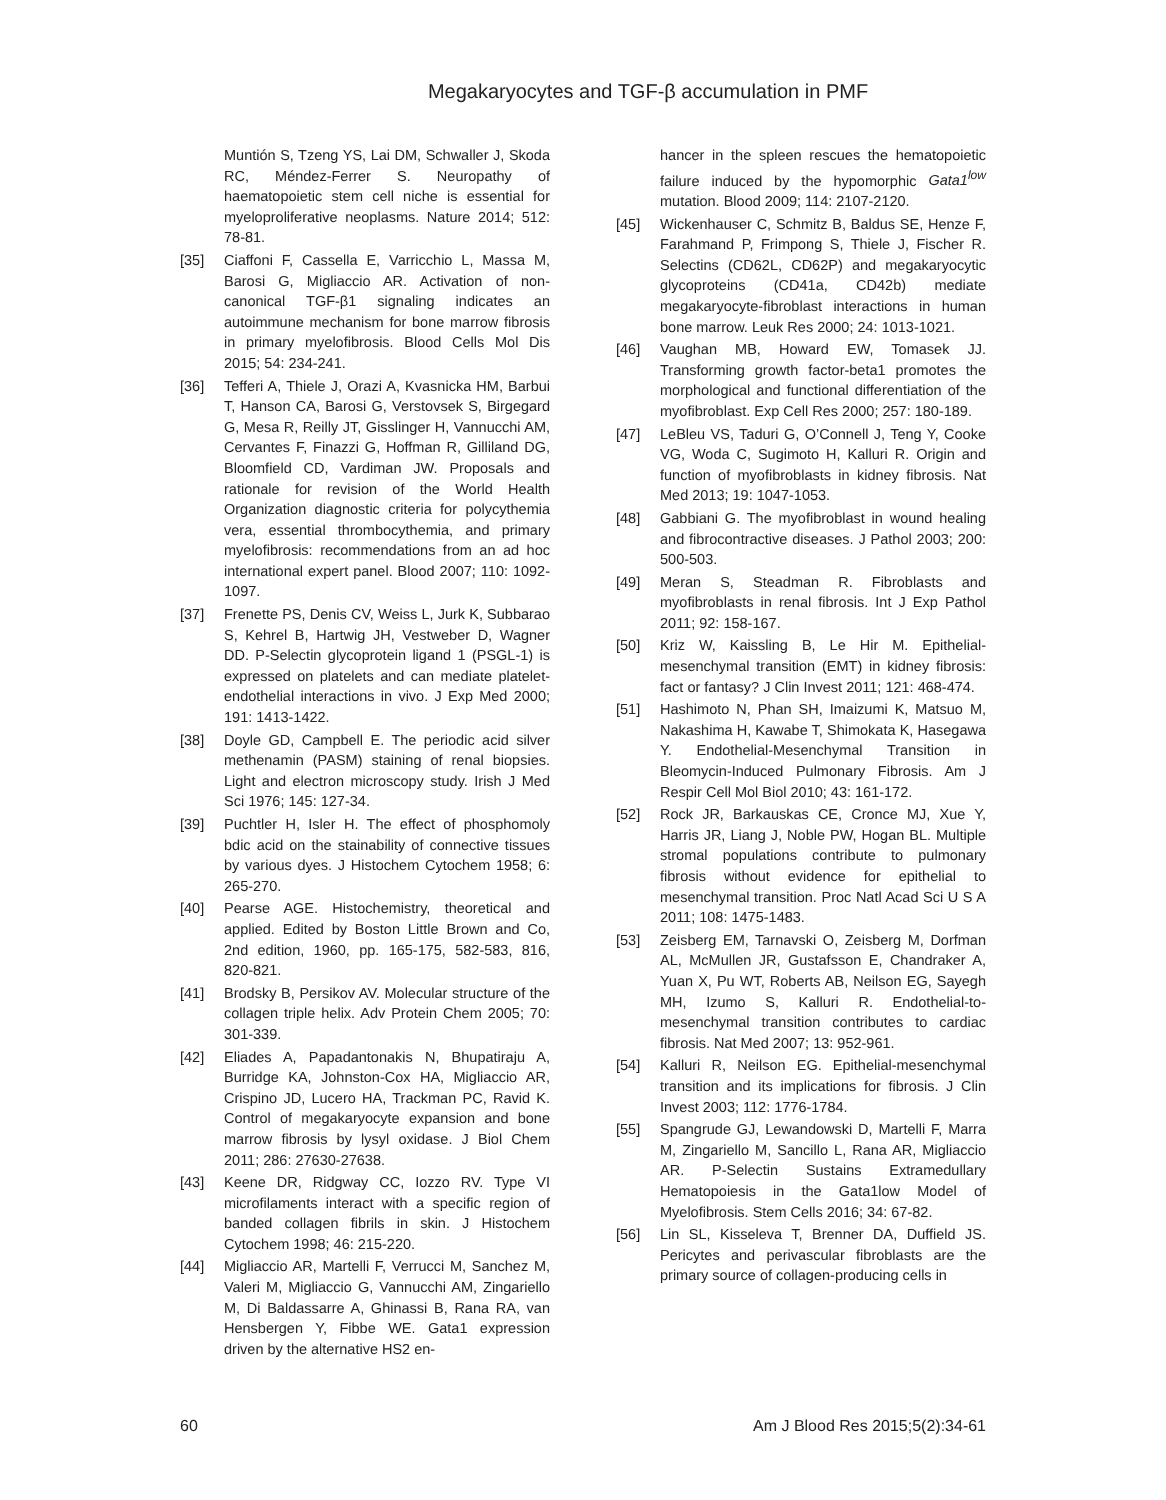Megakaryocytes and TGF-β accumulation in PMF
Muntión S, Tzeng YS, Lai DM, Schwaller J, Skoda RC, Méndez-Ferrer S. Neuropathy of haematopoietic stem cell niche is essential for myeloproliferative neoplasms. Nature 2014; 512: 78-81.
[35] Ciaffoni F, Cassella E, Varricchio L, Massa M, Barosi G, Migliaccio AR. Activation of non-canonical TGF-β1 signaling indicates an autoimmune mechanism for bone marrow fibrosis in primary myelofibrosis. Blood Cells Mol Dis 2015; 54: 234-241.
[36] Tefferi A, Thiele J, Orazi A, Kvasnicka HM, Barbui T, Hanson CA, Barosi G, Verstovsek S, Birgegard G, Mesa R, Reilly JT, Gisslinger H, Vannucchi AM, Cervantes F, Finazzi G, Hoffman R, Gilliland DG, Bloomfield CD, Vardiman JW. Proposals and rationale for revision of the World Health Organization diagnostic criteria for polycythemia vera, essential thrombocythemia, and primary myelofibrosis: recommendations from an ad hoc international expert panel. Blood 2007; 110: 1092-1097.
[37] Frenette PS, Denis CV, Weiss L, Jurk K, Subbarao S, Kehrel B, Hartwig JH, Vestweber D, Wagner DD. P-Selectin glycoprotein ligand 1 (PSGL-1) is expressed on platelets and can mediate platelet-endothelial interactions in vivo. J Exp Med 2000; 191: 1413-1422.
[38] Doyle GD, Campbell E. The periodic acid silver methenamin (PASM) staining of renal biopsies. Light and electron microscopy study. Irish J Med Sci 1976; 145: 127-34.
[39] Puchtler H, Isler H. The effect of phosphomoly bdic acid on the stainability of connective tissues by various dyes. J Histochem Cytochem 1958; 6: 265-270.
[40] Pearse AGE. Histochemistry, theoretical and applied. Edited by Boston Little Brown and Co, 2nd edition, 1960, pp. 165-175, 582-583, 816, 820-821.
[41] Brodsky B, Persikov AV. Molecular structure of the collagen triple helix. Adv Protein Chem 2005; 70: 301-339.
[42] Eliades A, Papadantonakis N, Bhupatiraju A, Burridge KA, Johnston-Cox HA, Migliaccio AR, Crispino JD, Lucero HA, Trackman PC, Ravid K. Control of megakaryocyte expansion and bone marrow fibrosis by lysyl oxidase. J Biol Chem 2011; 286: 27630-27638.
[43] Keene DR, Ridgway CC, Iozzo RV. Type VI microfilaments interact with a specific region of banded collagen fibrils in skin. J Histochem Cytochem 1998; 46: 215-220.
[44] Migliaccio AR, Martelli F, Verrucci M, Sanchez M, Valeri M, Migliaccio G, Vannucchi AM, Zingariello M, Di Baldassarre A, Ghinassi B, Rana RA, van Hensbergen Y, Fibbe WE. Gata1 expression driven by the alternative HS2 en-
hancer in the spleen rescues the hematopoietic failure induced by the hypomorphic Gata1<sup>low</sup> mutation. Blood 2009; 114: 2107-2120.
[45] Wickenhauser C, Schmitz B, Baldus SE, Henze F, Farahmand P, Frimpong S, Thiele J, Fischer R. Selectins (CD62L, CD62P) and megakaryocytic glycoproteins (CD41a, CD42b) mediate megakaryocyte-fibroblast interactions in human bone marrow. Leuk Res 2000; 24: 1013-1021.
[46] Vaughan MB, Howard EW, Tomasek JJ. Transforming growth factor-beta1 promotes the morphological and functional differentiation of the myofibroblast. Exp Cell Res 2000; 257: 180-189.
[47] LeBleu VS, Taduri G, O’Connell J, Teng Y, Cooke VG, Woda C, Sugimoto H, Kalluri R. Origin and function of myofibroblasts in kidney fibrosis. Nat Med 2013; 19: 1047-1053.
[48] Gabbiani G. The myofibroblast in wound healing and fibrocontractive diseases. J Pathol 2003; 200: 500-503.
[49] Meran S, Steadman R. Fibroblasts and myofibroblasts in renal fibrosis. Int J Exp Pathol 2011; 92: 158-167.
[50] Kriz W, Kaissling B, Le Hir M. Epithelial-mesenchymal transition (EMT) in kidney fibrosis: fact or fantasy? J Clin Invest 2011; 121: 468-474.
[51] Hashimoto N, Phan SH, Imaizumi K, Matsuo M, Nakashima H, Kawabe T, Shimokata K, Hasegawa Y. Endothelial-Mesenchymal Transition in Bleomycin-Induced Pulmonary Fibrosis. Am J Respir Cell Mol Biol 2010; 43: 161-172.
[52] Rock JR, Barkauskas CE, Cronce MJ, Xue Y, Harris JR, Liang J, Noble PW, Hogan BL. Multiple stromal populations contribute to pulmonary fibrosis without evidence for epithelial to mesenchymal transition. Proc Natl Acad Sci U S A 2011; 108: 1475-1483.
[53] Zeisberg EM, Tarnavski O, Zeisberg M, Dorfman AL, McMullen JR, Gustafsson E, Chandraker A, Yuan X, Pu WT, Roberts AB, Neilson EG, Sayegh MH, Izumo S, Kalluri R. Endothelial-to-mesenchymal transition contributes to cardiac fibrosis. Nat Med 2007; 13: 952-961.
[54] Kalluri R, Neilson EG. Epithelial-mesenchymal transition and its implications for fibrosis. J Clin Invest 2003; 112: 1776-1784.
[55] Spangrude GJ, Lewandowski D, Martelli F, Marra M, Zingariello M, Sancillo L, Rana AR, Migliaccio AR. P-Selectin Sustains Extramedullary Hematopoiesis in the Gata1low Model of Myelofibrosis. Stem Cells 2016; 34: 67-82.
[56] Lin SL, Kisseleva T, Brenner DA, Duffield JS. Pericytes and perivascular fibroblasts are the primary source of collagen-producing cells in
60 Am J Blood Res 2015;5(2):34-61